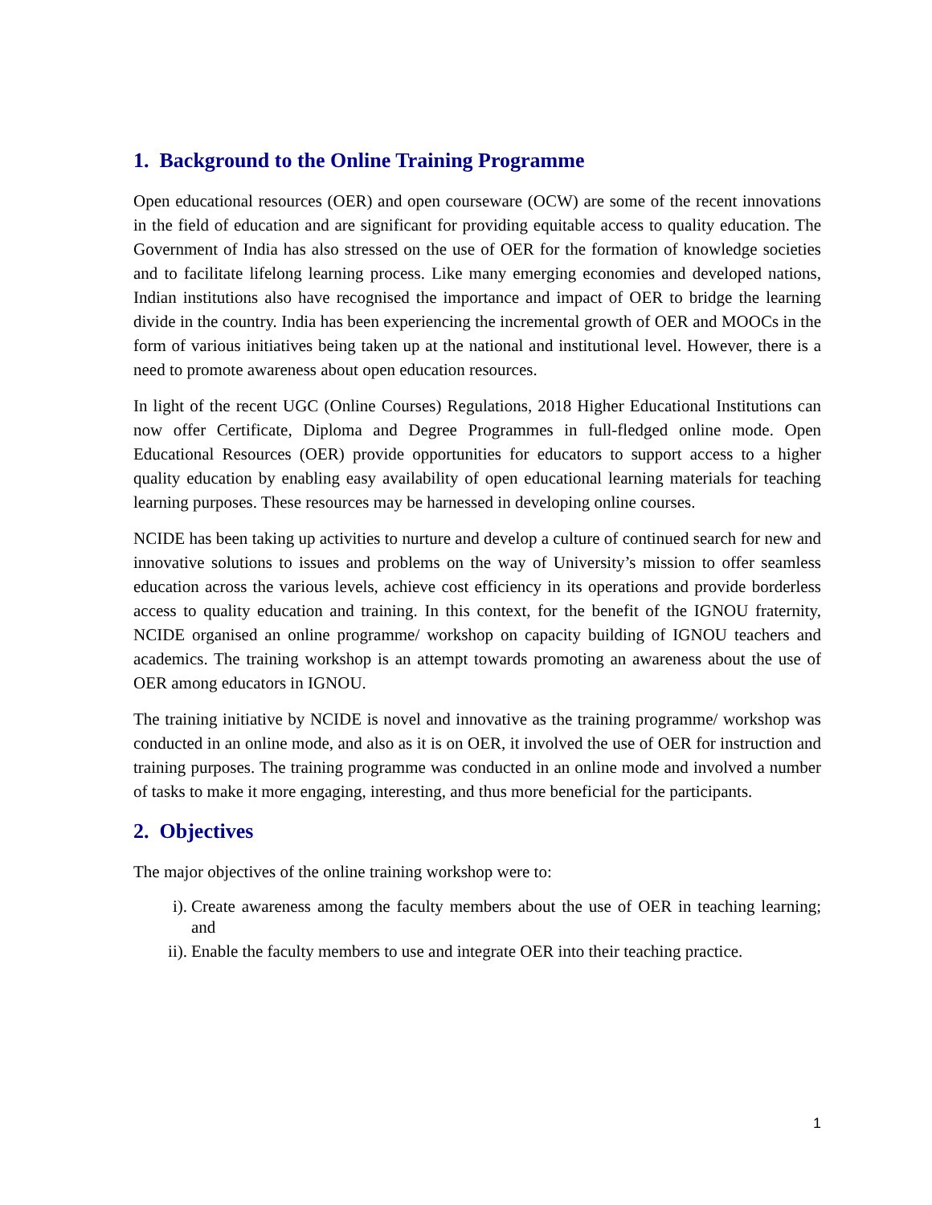1. Background to the Online Training Programme
Open educational resources (OER) and open courseware (OCW) are some of the recent innovations in the field of education and are significant for providing equitable access to quality education. The Government of India has also stressed on the use of OER for the formation of knowledge societies and to facilitate lifelong learning process. Like many emerging economies and developed nations, Indian institutions also have recognised the importance and impact of OER to bridge the learning divide in the country. India has been experiencing the incremental growth of OER and MOOCs in the form of various initiatives being taken up at the national and institutional level. However, there is a need to promote awareness about open education resources.
In light of the recent UGC (Online Courses) Regulations, 2018 Higher Educational Institutions can now offer Certificate, Diploma and Degree Programmes in full-fledged online mode. Open Educational Resources (OER) provide opportunities for educators to support access to a higher quality education by enabling easy availability of open educational learning materials for teaching learning purposes. These resources may be harnessed in developing online courses.
NCIDE has been taking up activities to nurture and develop a culture of continued search for new and innovative solutions to issues and problems on the way of University’s mission to offer seamless education across the various levels, achieve cost efficiency in its operations and provide borderless access to quality education and training. In this context, for the benefit of the IGNOU fraternity, NCIDE organised an online programme/ workshop on capacity building of IGNOU teachers and academics. The training workshop is an attempt towards promoting an awareness about the use of OER among educators in IGNOU.
The training initiative by NCIDE is novel and innovative as the training programme/ workshop was conducted in an online mode, and also as it is on OER, it involved the use of OER for instruction and training purposes. The training programme was conducted in an online mode and involved a number of tasks to make it more engaging, interesting, and thus more beneficial for the participants.
2. Objectives
The major objectives of the online training workshop were to:
i). Create awareness among the faculty members about the use of OER in teaching learning; and
ii). Enable the faculty members to use and integrate OER into their teaching practice.
1